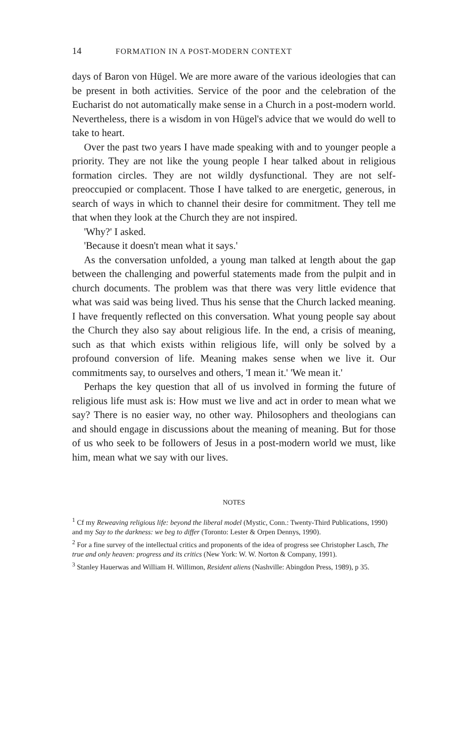14 FORMATION IN A POST-MODERN CONTEXT
days of Baron von Hügel. We are more aware of the various ideologies that can be present in both activities. Service of the poor and the celebration of the Eucharist do not automatically make sense in a Church in a post-modern world. Nevertheless, there is a wisdom in von Hügel's advice that we would do well to take to heart.
Over the past two years I have made speaking with and to younger people a priority. They are not like the young people I hear talked about in religious formation circles. They are not wildly dysfunctional. They are not self-preoccupied or complacent. Those I have talked to are energetic, generous, in search of ways in which to channel their desire for commitment. They tell me that when they look at the Church they are not inspired.
'Why?' I asked.
'Because it doesn't mean what it says.'
As the conversation unfolded, a young man talked at length about the gap between the challenging and powerful statements made from the pulpit and in church documents. The problem was that there was very little evidence that what was said was being lived. Thus his sense that the Church lacked meaning. I have frequently reflected on this conversation. What young people say about the Church they also say about religious life. In the end, a crisis of meaning, such as that which exists within religious life, will only be solved by a profound conversion of life. Meaning makes sense when we live it. Our commitments say, to ourselves and others, 'I mean it.' 'We mean it.'
Perhaps the key question that all of us involved in forming the future of religious life must ask is: How must we live and act in order to mean what we say? There is no easier way, no other way. Philosophers and theologians can and should engage in discussions about the meaning of meaning. But for those of us who seek to be followers of Jesus in a post-modern world we must, like him, mean what we say with our lives.
NOTES
<sup>1</sup> Cf my Reweaving religious life: beyond the liberal model (Mystic, Conn.: Twenty-Third Publications, 1990) and my Say to the darkness: we beg to differ (Toronto: Lester & Orpen Dennys, 1990).
<sup>2</sup> For a fine survey of the intellectual critics and proponents of the idea of progress see Christopher Lasch, The true and only heaven: progress and its critics (New York: W. W. Norton & Company, 1991).
<sup>3</sup> Stanley Hauerwas and William H. Willimon, Resident aliens (Nashville: Abingdon Press, 1989), p 35.